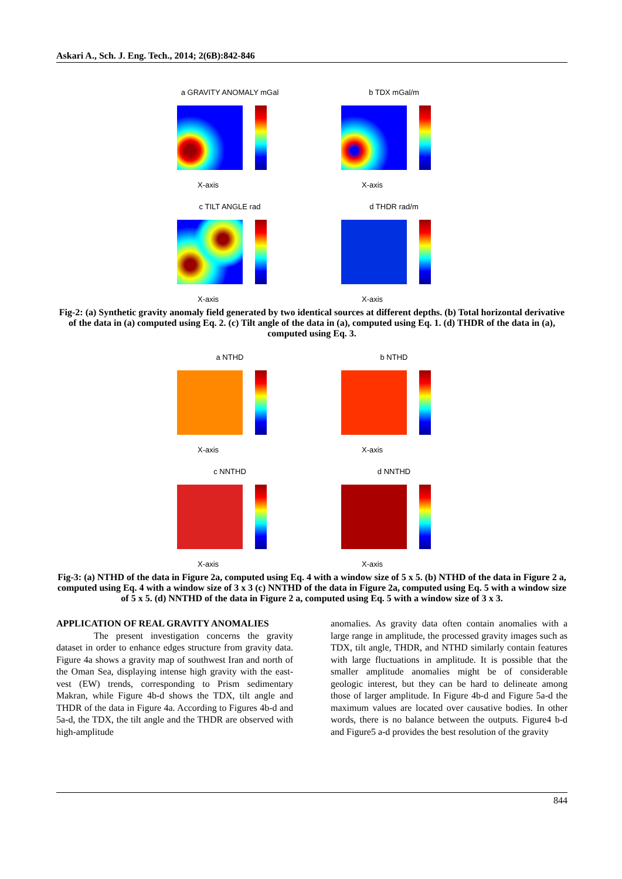Askari A., Sch. J. Eng. Tech., 2014; 2(6B):842-846
a GRAVITY ANOMALY mGal
X-axis
b TDX mGal/m
X-axis
c TILT ANGLE rad
X-axis
d THDR rad/m
X-axis
Fig-2: (a) Synthetic gravity anomaly field generated by two identical sources at different depths. (b) Total horizontal derivative of the data in (a) computed using Eq. 2. (c) Tilt angle of the data in (a), computed using Eq. 1. (d) THDR of the data in (a), computed using Eq. 3.
a NTHD
X-axis
b NTHD
X-axis
c NNTHD
X-axis
d NNTHD
X-axis
Fig-3: (a) NTHD of the data in Figure 2a, computed using Eq. 4 with a window size of 5 x 5. (b) NTHD of the data in Figure 2 a, computed using Eq. 4 with a window size of 3 x 3 (c) NNTHD of the data in Figure 2a, computed using Eq. 5 with a window size of 5 x 5. (d) NNTHD of the data in Figure 2 a, computed using Eq. 5 with a window size of 3 x 3.
APPLICATION OF REAL GRAVITY ANOMALIES
    The present investigation concerns the gravity dataset in order to enhance edges structure from gravity data. Figure 4a shows a gravity map of southwest Iran and north of the Oman Sea, displaying intense high gravity with the east-vest (EW) trends, corresponding to Prism sedimentary Makran, while Figure 4b-d shows the TDX, tilt angle and THDR of the data in Figure 4a. According to Figures 4b-d and 5a-d, the TDX, the tilt angle and the THDR are observed with high-amplitude
anomalies. As gravity data often contain anomalies with a large range in amplitude, the processed gravity images such as TDX, tilt angle, THDR, and NTHD similarly contain features with large fluctuations in amplitude. It is possible that the smaller amplitude anomalies might be of considerable geologic interest, but they can be hard to delineate among those of larger amplitude. In Figure 4b-d and Figure 5a-d the maximum values are located over causative bodies. In other words, there is no balance between the outputs. Figure4 b-d and Figure5 a-d provides the best resolution of the gravity
844